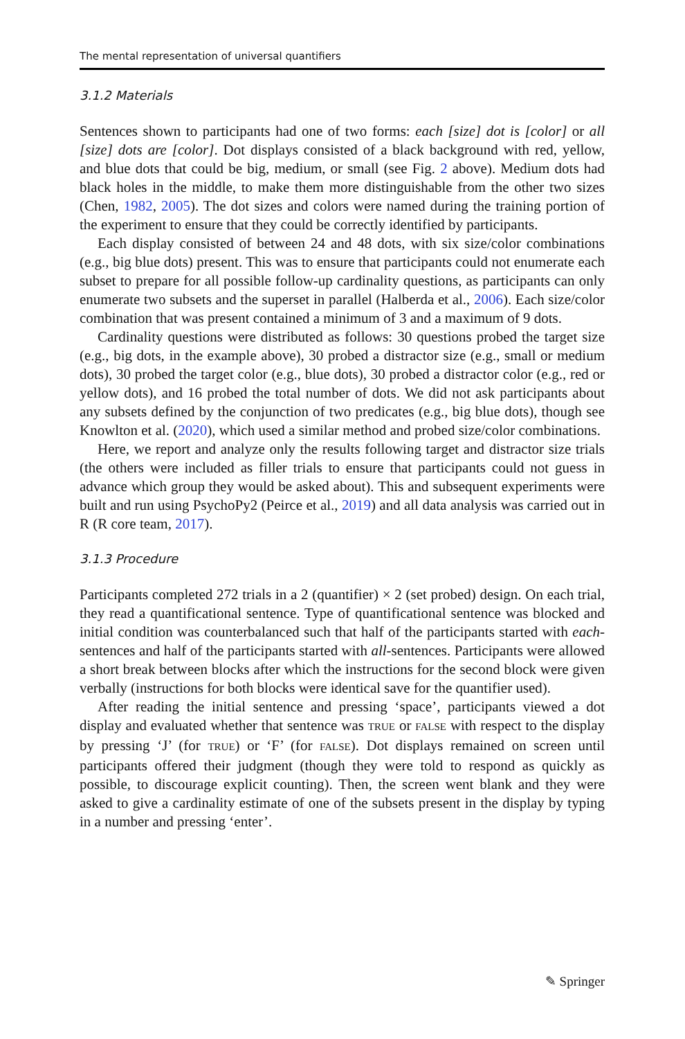The mental representation of universal quantifiers
3.1.2 Materials
Sentences shown to participants had one of two forms: each [size] dot is [color] or all [size] dots are [color]. Dot displays consisted of a black background with red, yellow, and blue dots that could be big, medium, or small (see Fig. 2 above). Medium dots had black holes in the middle, to make them more distinguishable from the other two sizes (Chen, 1982, 2005). The dot sizes and colors were named during the training portion of the experiment to ensure that they could be correctly identified by participants.
Each display consisted of between 24 and 48 dots, with six size/color combinations (e.g., big blue dots) present. This was to ensure that participants could not enumerate each subset to prepare for all possible follow-up cardinality questions, as participants can only enumerate two subsets and the superset in parallel (Halberda et al., 2006). Each size/color combination that was present contained a minimum of 3 and a maximum of 9 dots.
Cardinality questions were distributed as follows: 30 questions probed the target size (e.g., big dots, in the example above), 30 probed a distractor size (e.g., small or medium dots), 30 probed the target color (e.g., blue dots), 30 probed a distractor color (e.g., red or yellow dots), and 16 probed the total number of dots. We did not ask participants about any subsets defined by the conjunction of two predicates (e.g., big blue dots), though see Knowlton et al. (2020), which used a similar method and probed size/color combinations.
Here, we report and analyze only the results following target and distractor size trials (the others were included as filler trials to ensure that participants could not guess in advance which group they would be asked about). This and subsequent experiments were built and run using PsychoPy2 (Peirce et al., 2019) and all data analysis was carried out in R (R core team, 2017).
3.1.3 Procedure
Participants completed 272 trials in a 2 (quantifier) × 2 (set probed) design. On each trial, they read a quantificational sentence. Type of quantificational sentence was blocked and initial condition was counterbalanced such that half of the participants started with each-sentences and half of the participants started with all-sentences. Participants were allowed a short break between blocks after which the instructions for the second block were given verbally (instructions for both blocks were identical save for the quantifier used).
After reading the initial sentence and pressing ‘space’, participants viewed a dot display and evaluated whether that sentence was TRUE or FALSE with respect to the display by pressing ‘J’ (for TRUE) or ‘F’ (for FALSE). Dot displays remained on screen until participants offered their judgment (though they were told to respond as quickly as possible, to discourage explicit counting). Then, the screen went blank and they were asked to give a cardinality estimate of one of the subsets present in the display by typing in a number and pressing ‘enter’.
✎ Springer